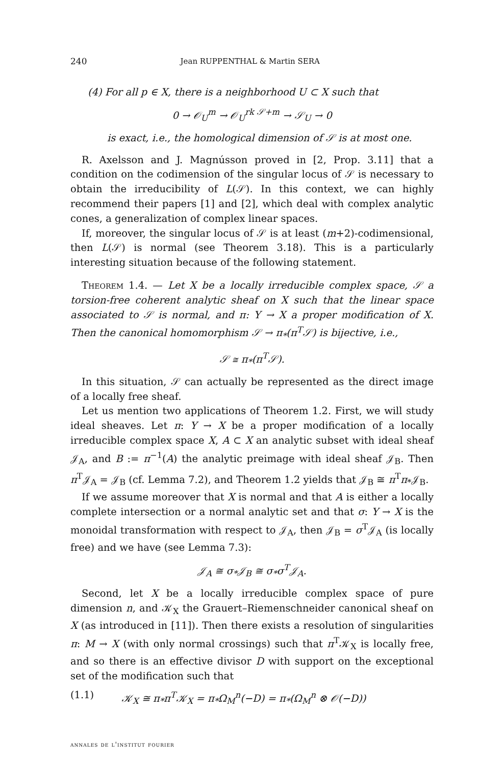240 Jean RUPPENTHAL & Martin SERA
(4) For all p ∈ X, there is a neighborhood U ⊂ X such that
0 → 𝒪<sub>U</sub><sup>m</sup> → 𝒪<sub>U</sub><sup>rk 𝒮+m</sup> → 𝒮<sub>U</sub> → 0
is exact, i.e., the homological dimension of 𝒮 is at most one.
R. Axelsson and J. Magnússon proved in [2, Prop. 3.11] that a condition on the codimension of the singular locus of 𝒮 is necessary to obtain the irreducibility of L(𝒮). In this context, we can highly recommend their papers [1] and [2], which deal with complex analytic cones, a generalization of complex linear spaces.
If, moreover, the singular locus of 𝒮 is at least (m+2)-codimensional, then L(𝒮) is normal (see Theorem 3.18). This is a particularly interesting situation because of the following statement.
Theorem 1.4. — Let X be a locally irreducible complex space, 𝒮 a torsion-free coherent analytic sheaf on X such that the linear space associated to 𝒮 is normal, and π: Y → X a proper modification of X. Then the canonical homomorphism 𝒮 → π<sub>*</sub>(π<sup>T</sup>𝒮) is bijective, i.e.,
𝒮 ≅ π<sub>*</sub>(π<sup>T</sup>𝒮).
In this situation, 𝒮 can actually be represented as the direct image of a locally free sheaf.
Let us mention two applications of Theorem 1.2. First, we will study ideal sheaves. Let π: Y → X be a proper modification of a locally irreducible complex space X, A ⊂ X an analytic subset with ideal sheaf 𝒥<sub>A</sub>, and B := π<sup>−1</sup>(A) the analytic preimage with ideal sheaf 𝒥<sub>B</sub>. Then π<sup>T</sup>𝒥<sub>A</sub> = 𝒥<sub>B</sub> (cf. Lemma 7.2), and Theorem 1.2 yields that 𝒥<sub>B</sub> ≅ π<sup>T</sup>π<sub>*</sub>𝒥<sub>B</sub>.
If we assume moreover that X is normal and that A is either a locally complete intersection or a normal analytic set and that σ: Y → X is the monoidal transformation with respect to 𝒥<sub>A</sub>, then 𝒥<sub>B</sub> = σ<sup>T</sup>𝒥<sub>A</sub> (is locally free) and we have (see Lemma 7.3):
𝒥<sub>A</sub> ≅ σ<sub>*</sub>𝒥<sub>B</sub> ≅ σ<sub>*</sub>σ<sup>T</sup>𝒥<sub>A</sub>.
Second, let X be a locally irreducible complex space of pure dimension n, and 𝒦<sub>X</sub> the Grauert–Riemenschneider canonical sheaf on X (as introduced in [11]). Then there exists a resolution of singularities π: M → X (with only normal crossings) such that π<sup>T</sup>𝒦<sub>X</sub> is locally free, and so there is an effective divisor D with support on the exceptional set of the modification such that
(1.1) 𝒦<sub>X</sub> ≅ π<sub>*</sub>π<sup>T</sup>𝒦<sub>X</sub> = π<sub>*</sub>Ω<sub>M</sub><sup>n</sup>(−D) = π<sub>*</sub>(Ω<sub>M</sub><sup>n</sup> ⊗ 𝒪(−D))
annales de l'institut fourier